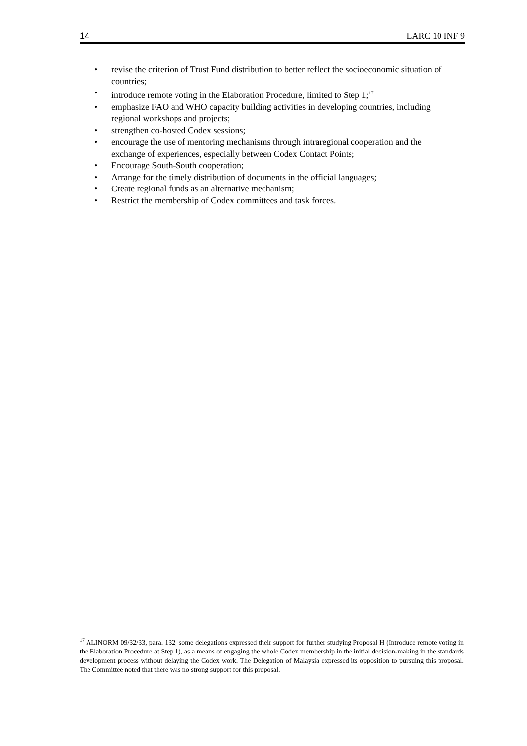14 LARC 10 INF 9
• revise the criterion of Trust Fund distribution to better reflect the socioeconomic situation of countries;
• introduce remote voting in the Elaboration Procedure, limited to Step 1;<sup>17</sup>
• emphasize FAO and WHO capacity building activities in developing countries, including regional workshops and projects;
• strengthen co-hosted Codex sessions;
• encourage the use of mentoring mechanisms through intraregional cooperation and the exchange of experiences, especially between Codex Contact Points;
• Encourage South-South cooperation;
• Arrange for the timely distribution of documents in the official languages;
• Create regional funds as an alternative mechanism;
• Restrict the membership of Codex committees and task forces.
<sup>17</sup> ALINORM 09/32/33, para. 132, some delegations expressed their support for further studying Proposal H (Introduce remote voting in the Elaboration Procedure at Step 1), as a means of engaging the whole Codex membership in the initial decision-making in the standards development process without delaying the Codex work. The Delegation of Malaysia expressed its opposition to pursuing this proposal. The Committee noted that there was no strong support for this proposal.